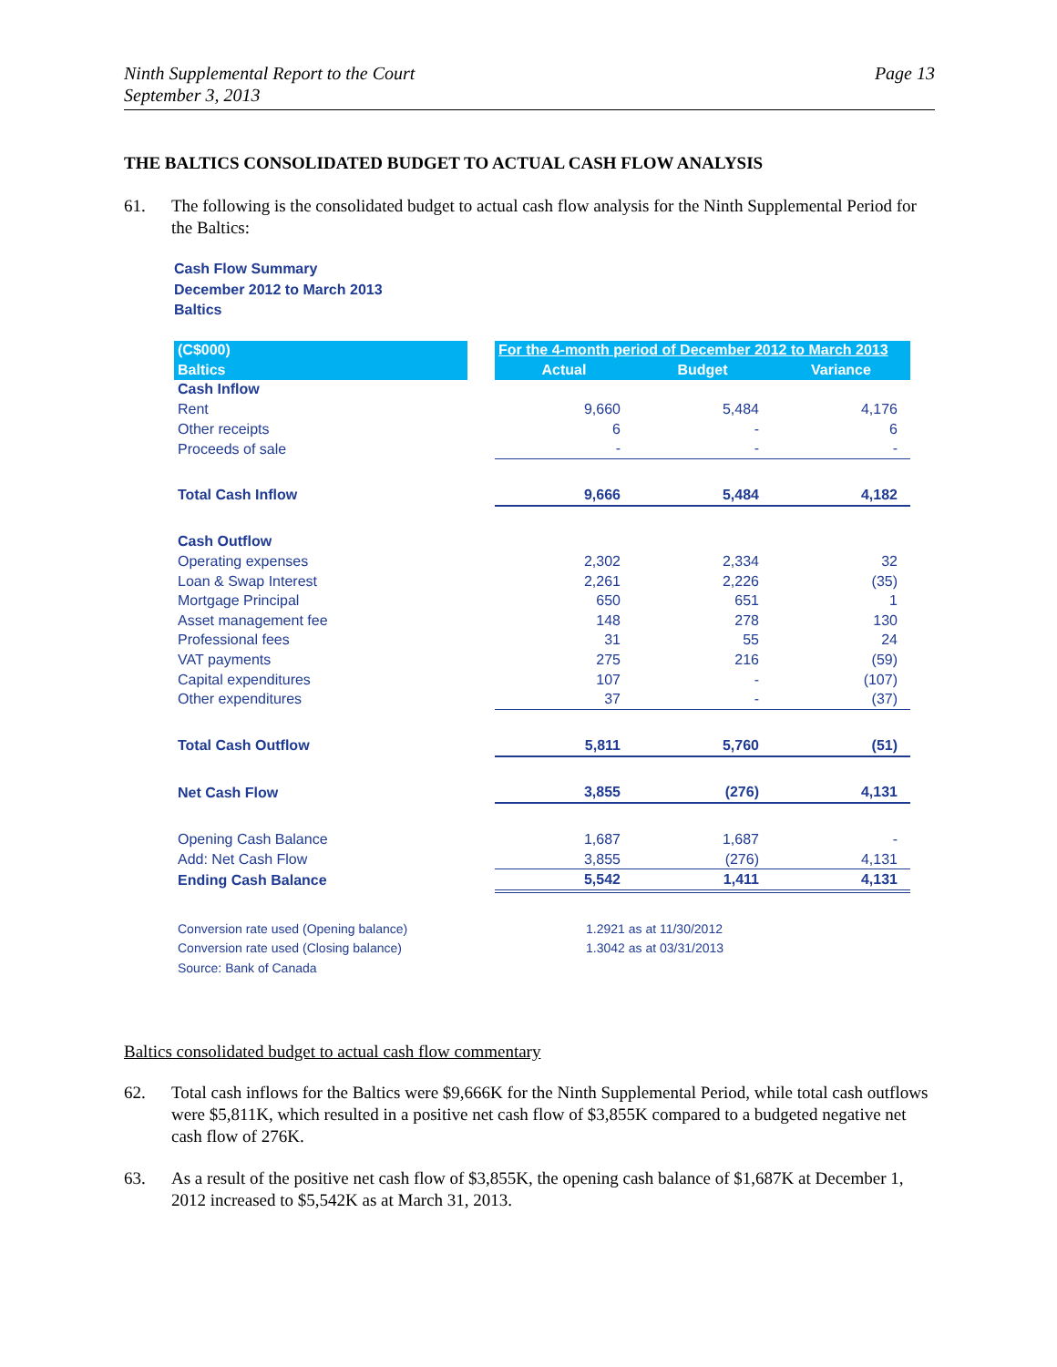Ninth Supplemental Report to the Court
September 3, 2013
Page 13
THE BALTICS CONSOLIDATED BUDGET TO ACTUAL CASH FLOW ANALYSIS
61. The following is the consolidated budget to actual cash flow analysis for the Ninth Supplemental Period for the Baltics:
Cash Flow Summary
December 2012 to March 2013
Baltics
| (C$000) | | For the 4-month period of December 2012 to March 2013 | | |
| --- | --- | --- | --- | --- |
| Baltics | | Actual | Budget | Variance |
| Cash Inflow | | | | |
| Rent | | 9,660 | 5,484 | 4,176 |
| Other receipts | | 6 | - | 6 |
| Proceeds of sale | | - | - | - |
| Total Cash Inflow | | 9,666 | 5,484 | 4,182 |
| Cash Outflow | | | | |
| Operating expenses | | 2,302 | 2,334 | 32 |
| Loan & Swap Interest | | 2,261 | 2,226 | (35) |
| Mortgage Principal | | 650 | 651 | 1 |
| Asset management fee | | 148 | 278 | 130 |
| Professional fees | | 31 | 55 | 24 |
| VAT payments | | 275 | 216 | (59) |
| Capital expenditures | | 107 | - | (107) |
| Other expenditures | | 37 | - | (37) |
| Total Cash Outflow | | 5,811 | 5,760 | (51) |
| Net Cash Flow | | 3,855 | (276) | 4,131 |
| Opening Cash Balance | | 1,687 | 1,687 | - |
| Add: Net Cash Flow | | 3,855 | (276) | 4,131 |
| Ending Cash Balance | | 5,542 | 1,411 | 4,131 |
| Conversion rate used (Opening balance) | | 1.2921 as at 11/30/2012 | | |
| Conversion rate used (Closing balance) | | 1.3042 as at 03/31/2013 | | |
| Source: Bank of Canada | | | | |
Baltics consolidated budget to actual cash flow commentary
62. Total cash inflows for the Baltics were $9,666K for the Ninth Supplemental Period, while total cash outflows were $5,811K, which resulted in a positive net cash flow of $3,855K compared to a budgeted negative net cash flow of 276K.
63. As a result of the positive net cash flow of $3,855K, the opening cash balance of $1,687K at December 1, 2012 increased to $5,542K as at March 31, 2013.